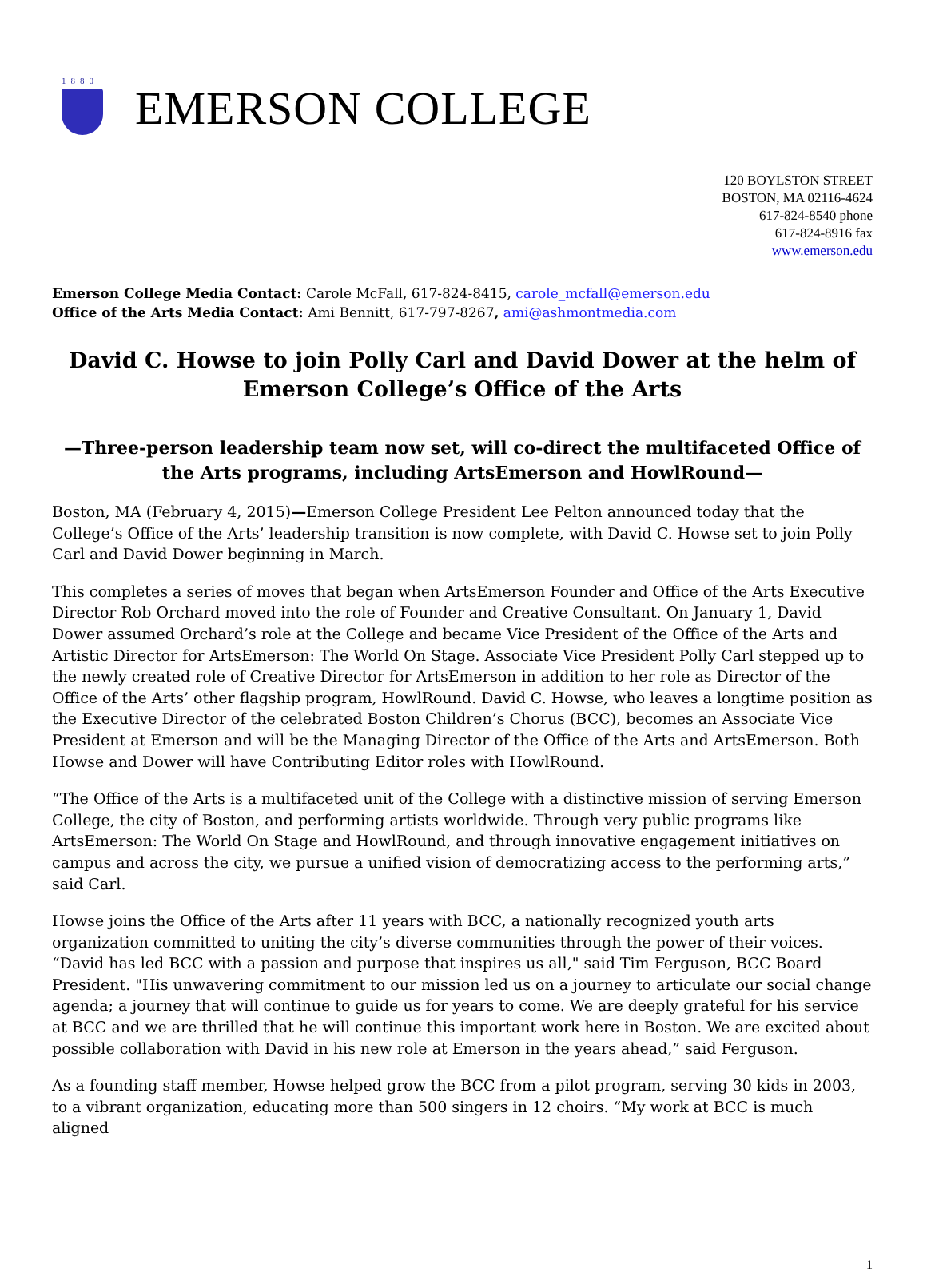1880
EMERSON COLLEGE
120 BOYLSTON STREET
BOSTON, MA 02116-4624
617-824-8540 phone
617-824-8916 fax
www.emerson.edu
Emerson College Media Contact: Carole McFall, 617-824-8415, carole_mcfall@emerson.edu
Office of the Arts Media Contact: Ami Bennitt, 617-797-8267, ami@ashmontmedia.com
David C. Howse to join Polly Carl and David Dower at the helm of Emerson College’s Office of the Arts
—Three-person leadership team now set, will co-direct the multifaceted Office of the Arts programs, including ArtsEmerson and HowlRound—
Boston, MA (February 4, 2015)—Emerson College President Lee Pelton announced today that the College’s Office of the Arts’ leadership transition is now complete, with David C. Howse set to join Polly Carl and David Dower beginning in March.
This completes a series of moves that began when ArtsEmerson Founder and Office of the Arts Executive Director Rob Orchard moved into the role of Founder and Creative Consultant. On January 1, David Dower assumed Orchard’s role at the College and became Vice President of the Office of the Arts and Artistic Director for ArtsEmerson: The World On Stage. Associate Vice President Polly Carl stepped up to the newly created role of Creative Director for ArtsEmerson in addition to her role as Director of the Office of the Arts’ other flagship program, HowlRound. David C. Howse, who leaves a longtime position as the Executive Director of the celebrated Boston Children’s Chorus (BCC), becomes an Associate Vice President at Emerson and will be the Managing Director of the Office of the Arts and ArtsEmerson. Both Howse and Dower will have Contributing Editor roles with HowlRound.
“The Office of the Arts is a multifaceted unit of the College with a distinctive mission of serving Emerson College, the city of Boston, and performing artists worldwide. Through very public programs like ArtsEmerson: The World On Stage and HowlRound, and through innovative engagement initiatives on campus and across the city, we pursue a unified vision of democratizing access to the performing arts,” said Carl.
Howse joins the Office of the Arts after 11 years with BCC, a nationally recognized youth arts organization committed to uniting the city’s diverse communities through the power of their voices. “David has led BCC with a passion and purpose that inspires us all," said Tim Ferguson, BCC Board President. "His unwavering commitment to our mission led us on a journey to articulate our social change agenda; a journey that will continue to guide us for years to come. We are deeply grateful for his service at BCC and we are thrilled that he will continue this important work here in Boston. We are excited about possible collaboration with David in his new role at Emerson in the years ahead,” said Ferguson.
As a founding staff member, Howse helped grow the BCC from a pilot program, serving 30 kids in 2003, to a vibrant organization, educating more than 500 singers in 12 choirs. “My work at BCC is much aligned
1